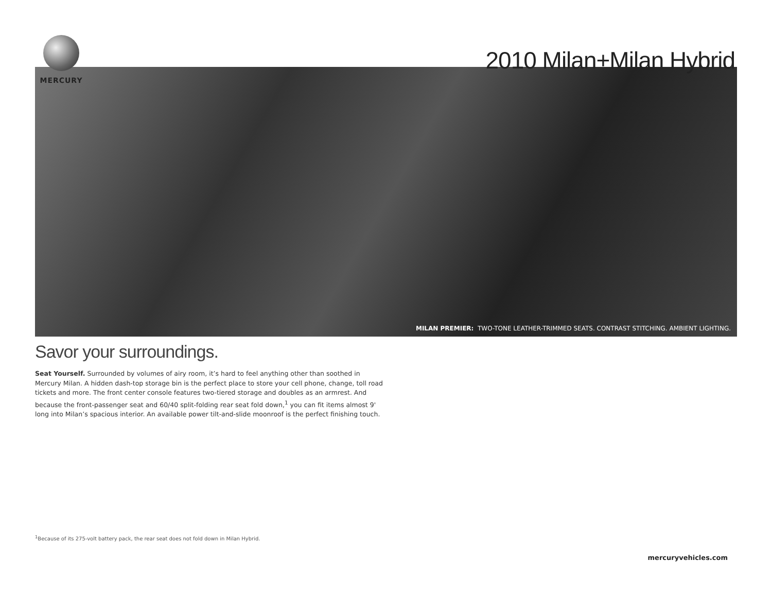MERCURY
2010 Milan+Milan Hybrid
MILAN PREMIER: TWO-TONE LEATHER-TRIMMED SEATS. CONTRAST STITCHING. AMBIENT LIGHTING.
Savor your surroundings.
Seat Yourself. Surrounded by volumes of airy room, it’s hard to feel anything other than soothed in Mercury Milan. A hidden dash-top storage bin is the perfect place to store your cell phone, change, toll road tickets and more. The front center console features two-tiered storage and doubles as an armrest. And because the front-passenger seat and 60/40 split-folding rear seat fold down,<sup>1</sup> you can fit items almost 9' long into Milan’s spacious interior. An available power tilt-and-slide moonroof is the perfect finishing touch.
<sup>1</sup> Because of its 275-volt battery pack, the rear seat does not fold down in Milan Hybrid.
mercuryvehicles.com